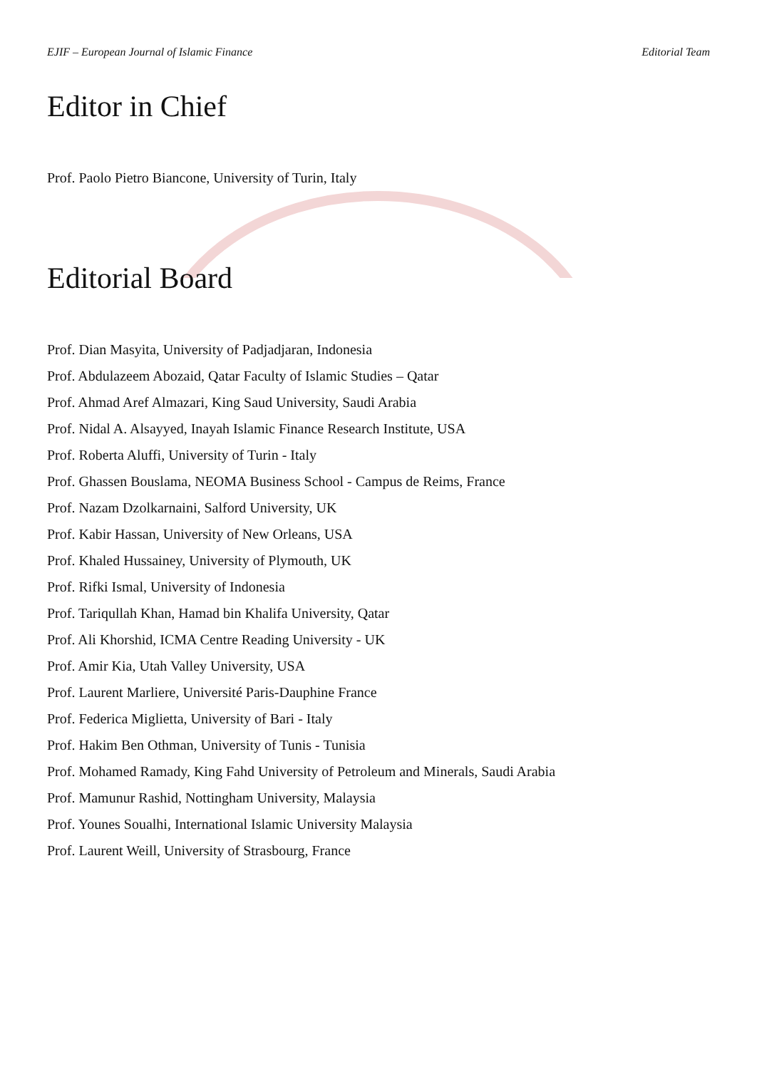EJIF – European Journal of Islamic Finance Editorial Team
Editor in Chief
Prof. Paolo Pietro Biancone, University of Turin, Italy
Editorial Board
Prof. Dian Masyita, University of Padjadjaran, Indonesia
Prof. Abdulazeem Abozaid, Qatar Faculty of Islamic Studies – Qatar
Prof. Ahmad Aref Almazari, King Saud University, Saudi Arabia
Prof. Nidal A. Alsayyed, Inayah Islamic Finance Research Institute, USA
Prof. Roberta Aluffi, University of Turin - Italy
Prof. Ghassen Bouslama, NEOMA Business School - Campus de Reims, France
Prof. Nazam Dzolkarnaini, Salford University, UK
Prof. Kabir Hassan, University of New Orleans, USA
Prof. Khaled Hussainey, University of Plymouth, UK
Prof. Rifki Ismal, University of Indonesia
Prof. Tariqullah Khan, Hamad bin Khalifa University, Qatar
Prof. Ali Khorshid, ICMA Centre Reading University - UK
Prof. Amir Kia, Utah Valley University, USA
Prof. Laurent Marliere, Université Paris-Dauphine France
Prof. Federica Miglietta, University of Bari - Italy
Prof. Hakim Ben Othman, University of Tunis - Tunisia
Prof. Mohamed Ramady, King Fahd University of Petroleum and Minerals, Saudi Arabia
Prof. Mamunur Rashid, Nottingham University, Malaysia
Prof. Younes Soualhi, International Islamic University Malaysia
Prof. Laurent Weill, University of Strasbourg, France